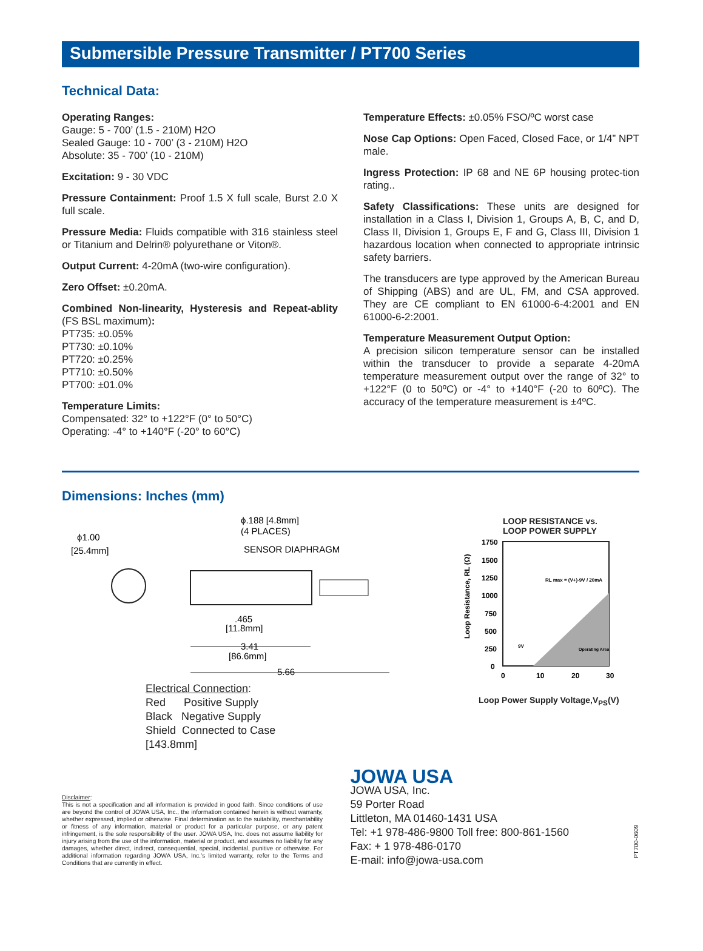Submersible Pressure Transmitter / PT700 Series
Technical Data:
Operating Ranges:
Gauge: 5 - 700’ (1.5 - 210M) H2O
Sealed Gauge: 10 - 700’ (3 - 210M) H2O
Absolute: 35 - 700’ (10 - 210M)
Excitation: 9 - 30 VDC
Pressure Containment: Proof 1.5 X full scale, Burst 2.0 X full scale.
Pressure Media: Fluids compatible with 316 stainless steel or Titanium and Delrin® polyurethane or Viton®.
Output Current: 4-20mA (two-wire configuration).
Zero Offset: ±0.20mA.
Combined Non-linearity, Hysteresis and Repeat-ablity (FS BSL maximum):
PT735: ±0.05%
PT730: ±0.10%
PT720: ±0.25%
PT710: ±0.50%
PT700: ±01.0%
Temperature Limits:
Compensated: 32° to +122°F (0° to 50°C)
Operating: -4° to +140°F (-20° to 60°C)
Temperature Effects: ±0.05% FSO/ºC worst case
Nose Cap Options: Open Faced, Closed Face, or 1/4” NPT male.
Ingress Protection: IP 68 and NE 6P housing protec-tion rating..
Safety Classifications: These units are designed for installation in a Class I, Division 1, Groups A, B, C, and D, Class II, Division 1, Groups E, F and G, Class III, Division 1 hazardous location when connected to appropriate intrinsic safety barriers.
The transducers are type approved by the American Bureau of Shipping (ABS) and are UL, FM, and CSA approved. They are CE compliant to EN 61000-6-4:2001 and EN 61000-6-2:2001.
Temperature Measurement Output Option:
A precision silicon temperature sensor can be installed within the transducer to provide a separate 4-20mA temperature measurement output over the range of 32° to +122°F (0 to 50ºC) or -4° to +140°F (-20 to 60ºC). The accuracy of the temperature measurement is ±4ºC.
Dimensions: Inches (mm)
ϕ1.00
[25.4mm]
ϕ.188 [4.8mm]
(4 PLACES)
SENSOR DIAPHRAGM
.465
[11.8mm]
3.41
[86.6mm]
5.66
Electrical Connection:
Red Positive Supply
Black Negative Supply
Shield Connected to Case
[143.8mm]
LOOP RESISTANCE vs.
LOOP POWER SUPPLY
1750
1500
1250
1000
750
500
250
0
0
10
20
30
RL max = (V+)-9V / 20mA
Operating Area
9V
Loop Resistance, RL (Ω)
Loop Power Supply Voltage,V<sub>PS</sub>(V)
Disclaimer:
This is not a specification and all information is provided in good faith. Since conditions of use are beyond the control of JOWA USA, Inc., the information contained herein is without warranty, whether expressed, implied or otherwise. Final determination as to the suitability, merchantability or fitness of any information, material or product for a particular purpose, or any patent infringement, is the sole responsibility of the user. JOWA USA, Inc. does not assume liability for injury arising from the use of the information, material or product, and assumes no liability for any damages, whether direct, indirect, consequential, special, incidental, punitive or otherwise. For additional information regarding JOWA USA, Inc.’s limited warranty, refer to the Terms and Conditions that are currently in effect.
JOWA USA
JOWA USA, Inc.
59 Porter Road
Littleton, MA 01460-1431 USA
Tel: +1 978-486-9800 Toll free: 800-861-1560
Fax: + 1 978-486-0170
E-mail: info@jowa-usa.com
PT700-0609